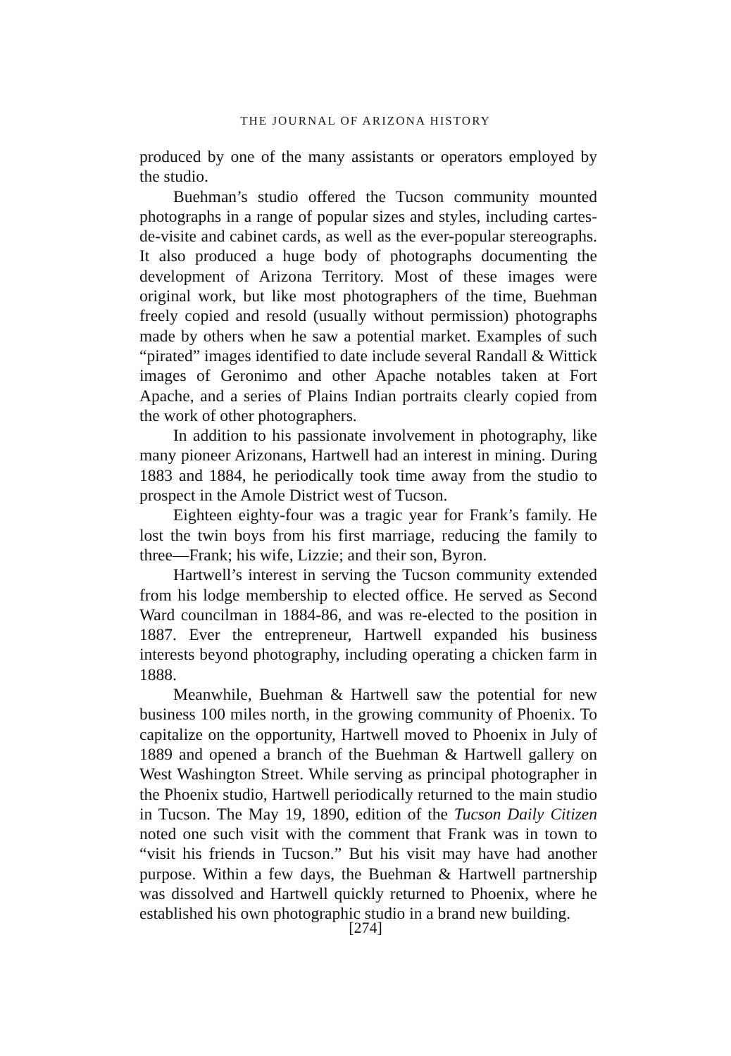THE JOURNAL OF ARIZONA HISTORY
produced by one of the many assistants or operators employed by the studio.
Buehman’s studio offered the Tucson community mounted photographs in a range of popular sizes and styles, including cartes-de-visite and cabinet cards, as well as the ever-popular stereographs. It also produced a huge body of photographs documenting the development of Arizona Territory. Most of these images were original work, but like most photographers of the time, Buehman freely copied and resold (usually without permission) photographs made by others when he saw a potential market. Examples of such “pirated” images identified to date include several Randall & Wittick images of Geronimo and other Apache notables taken at Fort Apache, and a series of Plains Indian portraits clearly copied from the work of other photographers.
In addition to his passionate involvement in photography, like many pioneer Arizonans, Hartwell had an interest in mining. During 1883 and 1884, he periodically took time away from the studio to prospect in the Amole District west of Tucson.
Eighteen eighty-four was a tragic year for Frank’s family. He lost the twin boys from his first marriage, reducing the family to three—Frank; his wife, Lizzie; and their son, Byron.
Hartwell’s interest in serving the Tucson community extended from his lodge membership to elected office. He served as Second Ward councilman in 1884-86, and was re-elected to the position in 1887. Ever the entrepreneur, Hartwell expanded his business interests beyond photography, including operating a chicken farm in 1888.
Meanwhile, Buehman & Hartwell saw the potential for new business 100 miles north, in the growing community of Phoenix. To capitalize on the opportunity, Hartwell moved to Phoenix in July of 1889 and opened a branch of the Buehman & Hartwell gallery on West Washington Street. While serving as principal photographer in the Phoenix studio, Hartwell periodically returned to the main studio in Tucson. The May 19, 1890, edition of the Tucson Daily Citizen noted one such visit with the comment that Frank was in town to “visit his friends in Tucson.” But his visit may have had another purpose. Within a few days, the Buehman & Hartwell partnership was dissolved and Hartwell quickly returned to Phoenix, where he established his own photographic studio in a brand new building.
[274]